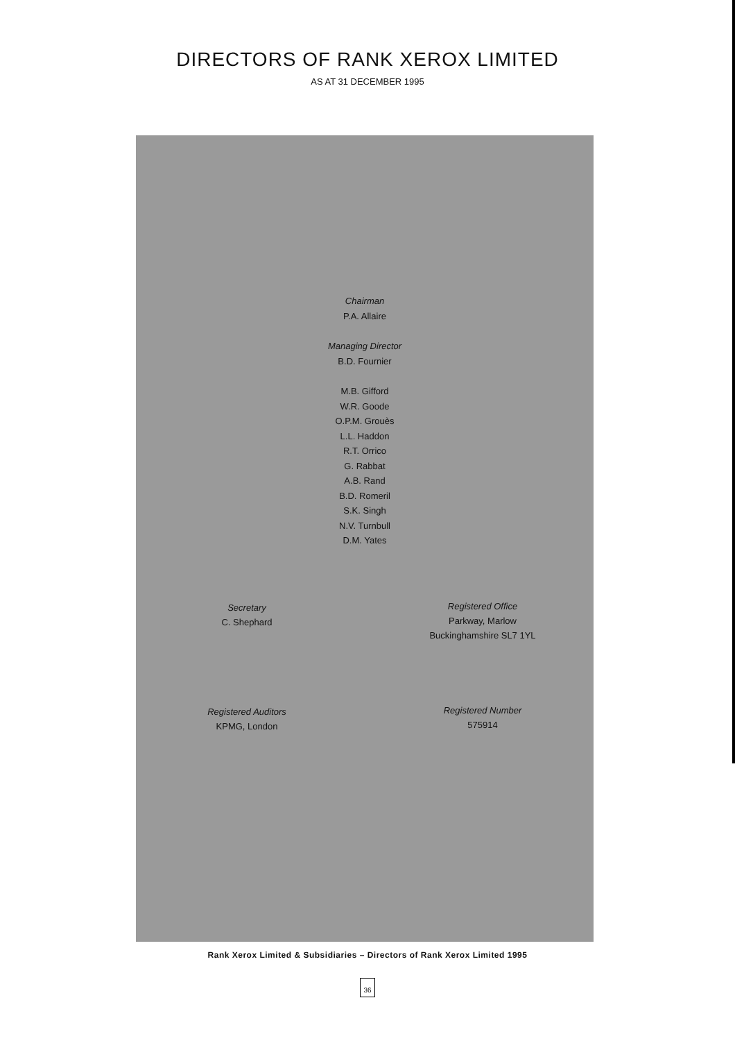DIRECTORS OF RANK XEROX LIMITED
AS AT 31 DECEMBER 1995
Chairman
P.A. Allaire
Managing Director
B.D. Fournier
M.B. Gifford
W.R. Goode
O.P.M. Grouès
L.L. Haddon
R.T. Orrico
G. Rabbat
A.B. Rand
B.D. Romeril
S.K. Singh
N.V. Turnbull
D.M. Yates
Secretary
C. Shephard
Registered Office
Parkway, Marlow
Buckinghamshire SL7 1YL
Registered Auditors
KPMG, London
Registered Number
575914
Rank Xerox Limited & Subsidiaries – Directors of Rank Xerox Limited 1995
36